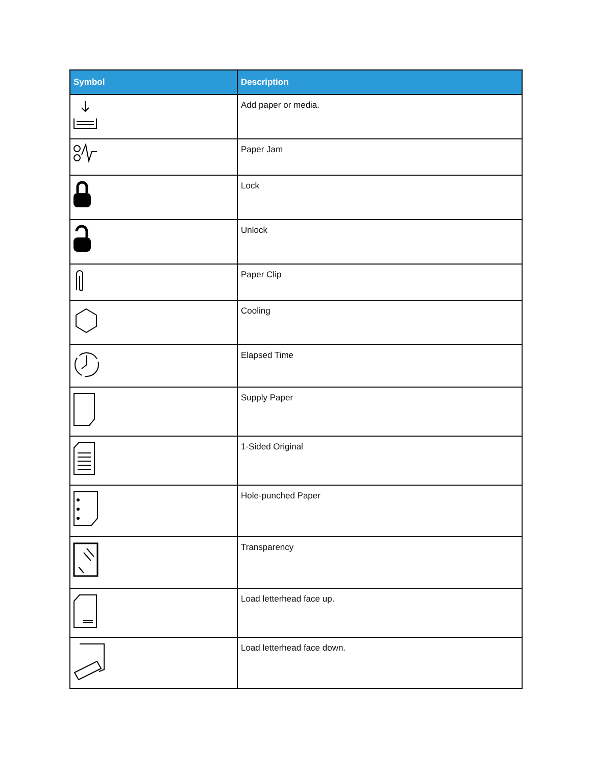| Symbol | Description |
| --- | --- |
| | Add paper or media. |
| | Paper Jam |
| | Lock |
| | Unlock |
| | Paper Clip |
| | Cooling |
| | Elapsed Time |
| | Supply Paper |
| | 1-Sided Original |
| | Hole-punched Paper |
| | Transparency |
| | Load letterhead face up. |
| | Load letterhead face down. |